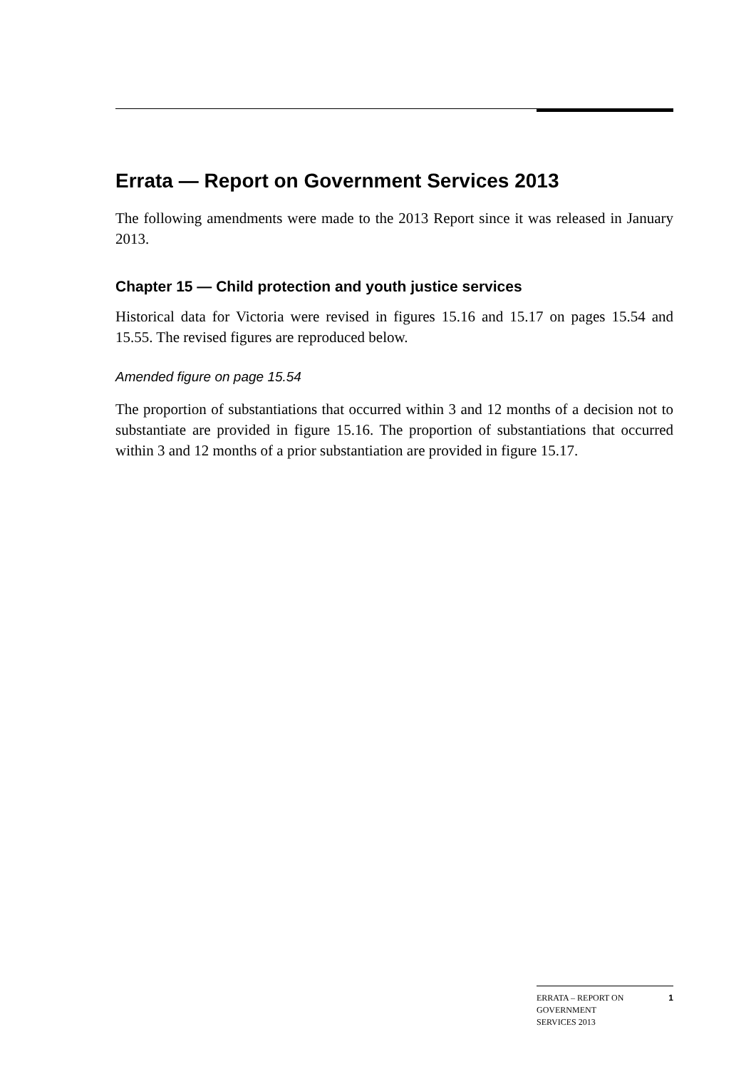Errata — Report on Government Services 2013
The following amendments were made to the 2013 Report since it was released in January 2013.
Chapter 15 — Child protection and youth justice services
Historical data for Victoria were revised in figures 15.16 and 15.17 on pages 15.54 and 15.55. The revised figures are reproduced below.
Amended figure on page 15.54
The proportion of substantiations that occurred within 3 and 12 months of a decision not to substantiate are provided in figure 15.16. The proportion of substantiations that occurred within 3 and 12 months of a prior substantiation are provided in figure 15.17.
ERRATA – REPORT ON
GOVERNMENT
SERVICES 2013 1